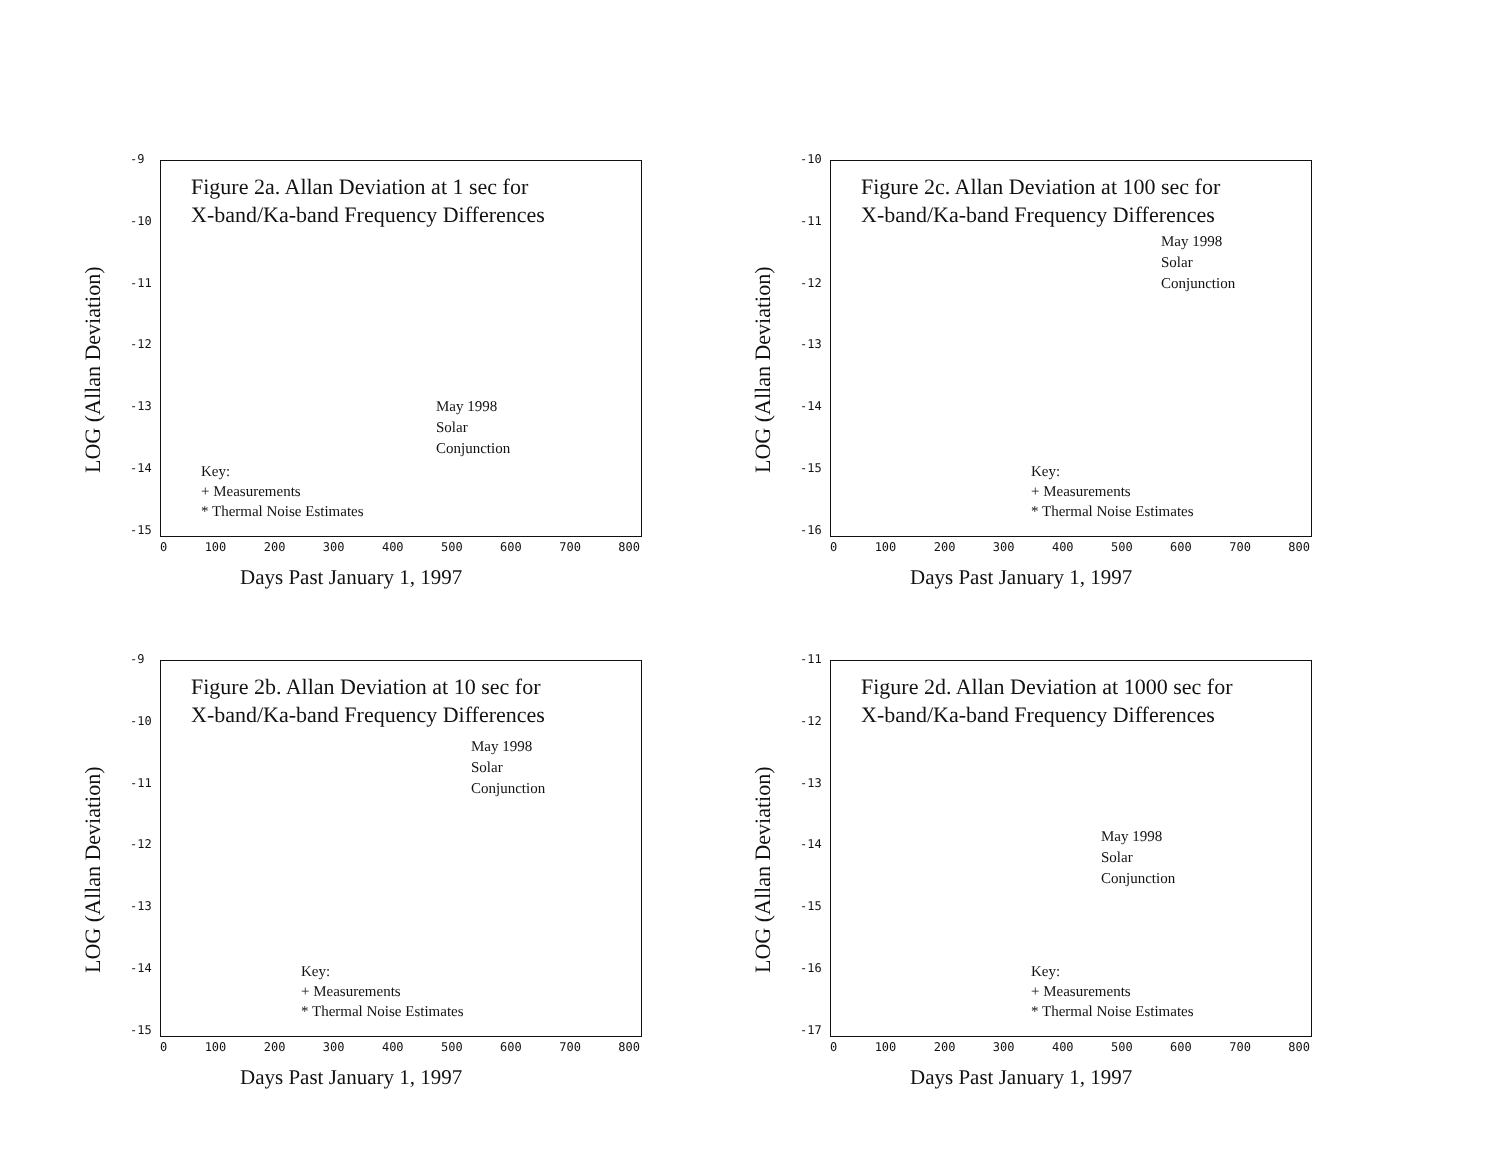LOG (Allan Deviation)
-9
-10
-11
-12
-13
-14
-15
Figure 2a. Allan Deviation at 1 sec for
X-band/Ka-band Frequency Differences
May 1998
Solar
Conjunction
Key:
+ Measurements
* Thermal Noise Estimates
0 100 200 300 400 500 600 700 800
Days Past January 1, 1997
LOG (Allan Deviation)
-10
-11
-12
-13
-14
-15
-16
Figure 2c. Allan Deviation at 100 sec for
X-band/Ka-band Frequency Differences
May 1998
Solar
Conjunction
Key:
+ Measurements
* Thermal Noise Estimates
0 100 200 300 400 500 600 700 800
Days Past January 1, 1997
LOG (Allan Deviation)
-9
-10
-11
-12
-13
-14
-15
Figure 2b. Allan Deviation at 10 sec for
X-band/Ka-band Frequency Differences
May 1998
Solar
Conjunction
Key:
+ Measurements
* Thermal Noise Estimates
0 100 200 300 400 500 600 700 800
Days Past January 1, 1997
LOG (Allan Deviation)
-11
-12
-13
-14
-15
-16
-17
Figure 2d. Allan Deviation at 1000 sec for
X-band/Ka-band Frequency Differences
May 1998
Solar
Conjunction
Key:
+ Measurements
* Thermal Noise Estimates
0 100 200 300 400 500 600 700 800
Days Past January 1, 1997